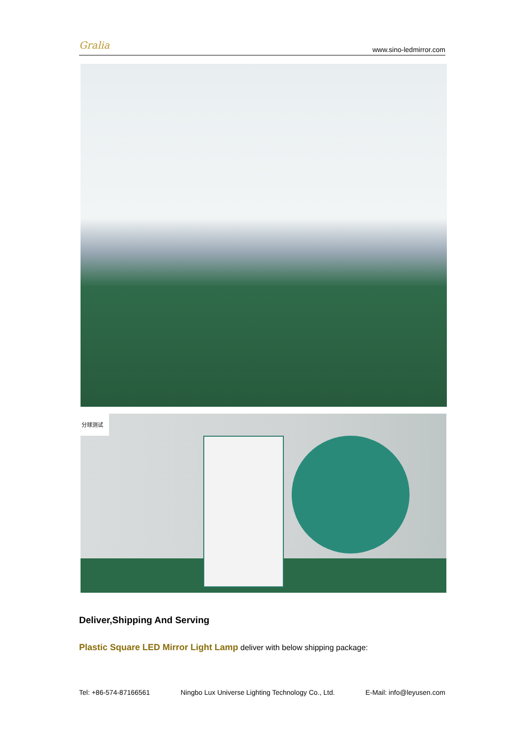Gralia www.sino-ledmirror.com
分球测试
Deliver,Shipping And Serving
Plastic Square LED Mirror Light Lamp deliver with below shipping package:
Tel: +86-574-87166561 Ningbo Lux Universe Lighting Technology Co., Ltd. E-Mail: info@leyusen.com